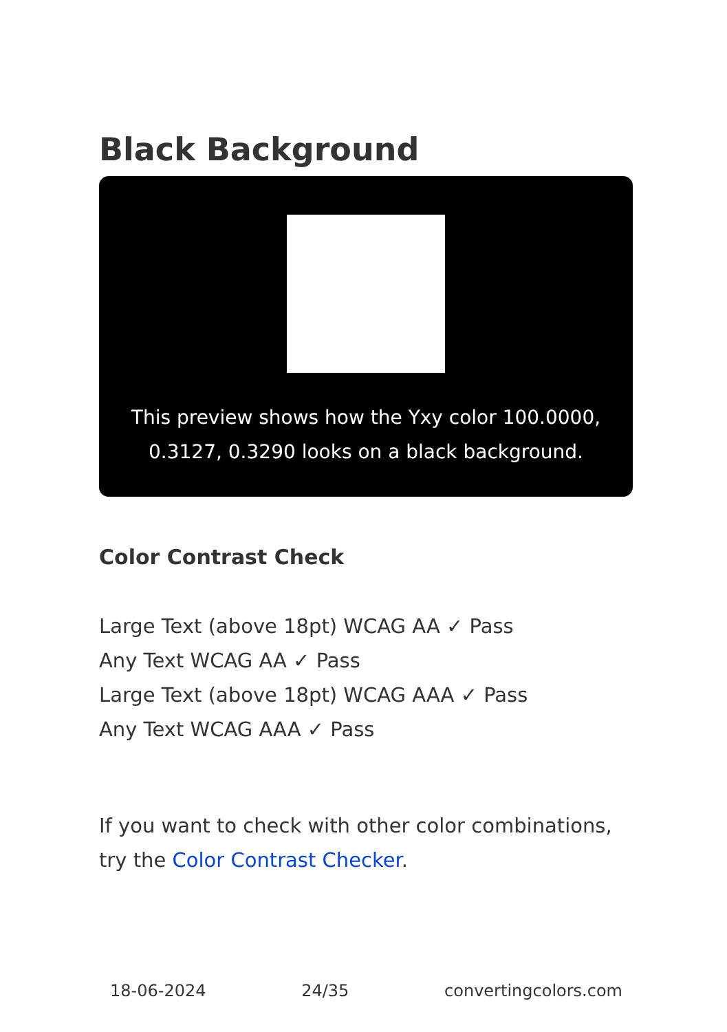Black Background
This preview shows how the Yxy color 100.0000, 0.3127, 0.3290 looks on a black background.
Color Contrast Check
Large Text (above 18pt) WCAG AA ✓ Pass
Any Text WCAG AA ✓ Pass
Large Text (above 18pt) WCAG AAA ✓ Pass
Any Text WCAG AAA ✓ Pass
If you want to check with other color combinations, try the Color Contrast Checker.
18-06-2024 24/35 convertingcolors.com